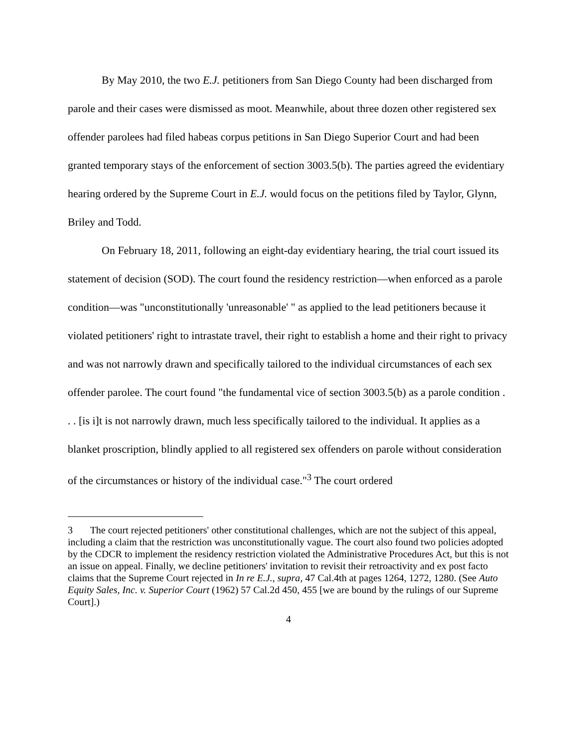By May 2010, the two E.J. petitioners from San Diego County had been discharged from parole and their cases were dismissed as moot. Meanwhile, about three dozen other registered sex offender parolees had filed habeas corpus petitions in San Diego Superior Court and had been granted temporary stays of the enforcement of section 3003.5(b). The parties agreed the evidentiary hearing ordered by the Supreme Court in E.J. would focus on the petitions filed by Taylor, Glynn, Briley and Todd.
On February 18, 2011, following an eight-day evidentiary hearing, the trial court issued its statement of decision (SOD). The court found the residency restriction—when enforced as a parole condition—was "unconstitutionally 'unreasonable' " as applied to the lead petitioners because it violated petitioners' right to intrastate travel, their right to establish a home and their right to privacy and was not narrowly drawn and specifically tailored to the individual circumstances of each sex offender parolee. The court found "the fundamental vice of section 3003.5(b) as a parole condition . . . [is i]t is not narrowly drawn, much less specifically tailored to the individual. It applies as a blanket proscription, blindly applied to all registered sex offenders on parole without consideration of the circumstances or history of the individual case."<sup>3</sup> The court ordered
<sup>3</sup> The court rejected petitioners' other constitutional challenges, which are not the subject of this appeal, including a claim that the restriction was unconstitutionally vague. The court also found two policies adopted by the CDCR to implement the residency restriction violated the Administrative Procedures Act, but this is not an issue on appeal. Finally, we decline petitioners' invitation to revisit their retroactivity and ex post facto claims that the Supreme Court rejected in In re E.J., supra, 47 Cal.4th at pages 1264, 1272, 1280. (See Auto Equity Sales, Inc. v. Superior Court (1962) 57 Cal.2d 450, 455 [we are bound by the rulings of our Supreme Court].)
4